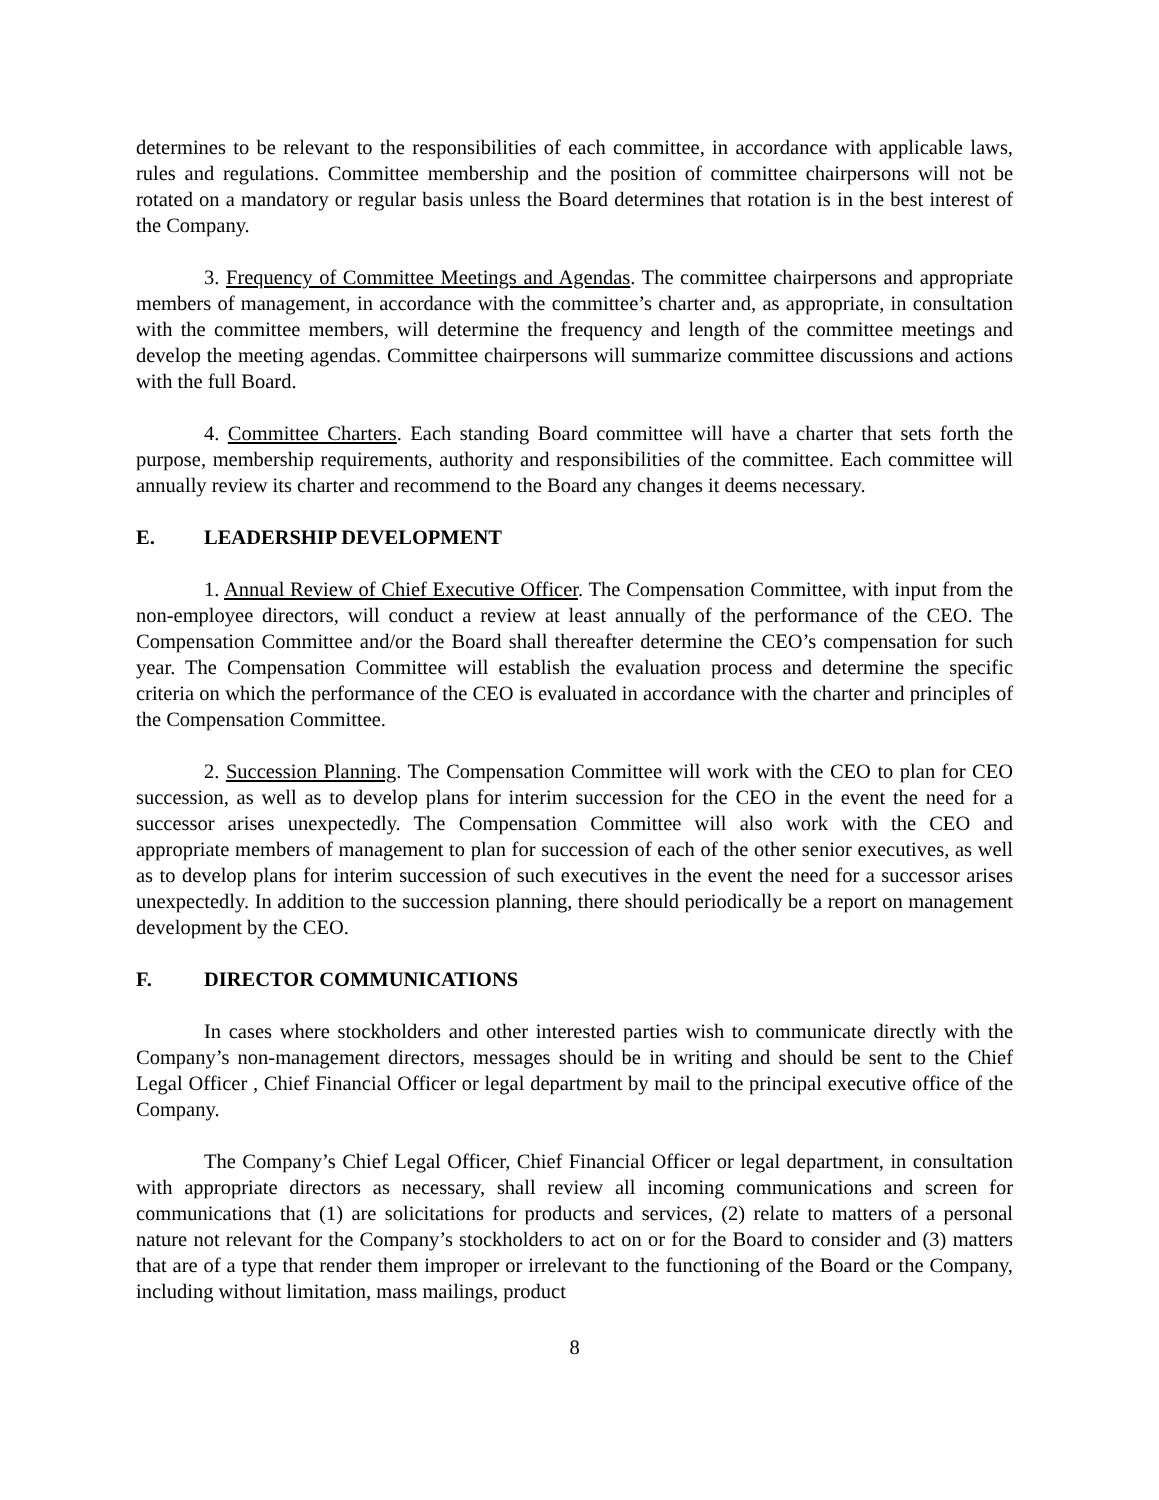determines to be relevant to the responsibilities of each committee, in accordance with applicable laws, rules and regulations. Committee membership and the position of committee chairpersons will not be rotated on a mandatory or regular basis unless the Board determines that rotation is in the best interest of the Company.
3. Frequency of Committee Meetings and Agendas. The committee chairpersons and appropriate members of management, in accordance with the committee’s charter and, as appropriate, in consultation with the committee members, will determine the frequency and length of the committee meetings and develop the meeting agendas. Committee chairpersons will summarize committee discussions and actions with the full Board.
4. Committee Charters. Each standing Board committee will have a charter that sets forth the purpose, membership requirements, authority and responsibilities of the committee. Each committee will annually review its charter and recommend to the Board any changes it deems necessary.
E. LEADERSHIP DEVELOPMENT
1. Annual Review of Chief Executive Officer. The Compensation Committee, with input from the non-employee directors, will conduct a review at least annually of the performance of the CEO. The Compensation Committee and/or the Board shall thereafter determine the CEO’s compensation for such year. The Compensation Committee will establish the evaluation process and determine the specific criteria on which the performance of the CEO is evaluated in accordance with the charter and principles of the Compensation Committee.
2. Succession Planning. The Compensation Committee will work with the CEO to plan for CEO succession, as well as to develop plans for interim succession for the CEO in the event the need for a successor arises unexpectedly. The Compensation Committee will also work with the CEO and appropriate members of management to plan for succession of each of the other senior executives, as well as to develop plans for interim succession of such executives in the event the need for a successor arises unexpectedly. In addition to the succession planning, there should periodically be a report on management development by the CEO.
F. DIRECTOR COMMUNICATIONS
In cases where stockholders and other interested parties wish to communicate directly with the Company’s non-management directors, messages should be in writing and should be sent to the Chief Legal Officer , Chief Financial Officer or legal department by mail to the principal executive office of the Company.
The Company’s Chief Legal Officer, Chief Financial Officer or legal department, in consultation with appropriate directors as necessary, shall review all incoming communications and screen for communications that (1) are solicitations for products and services, (2) relate to matters of a personal nature not relevant for the Company’s stockholders to act on or for the Board to consider and (3) matters that are of a type that render them improper or irrelevant to the functioning of the Board or the Company, including without limitation, mass mailings, product
8